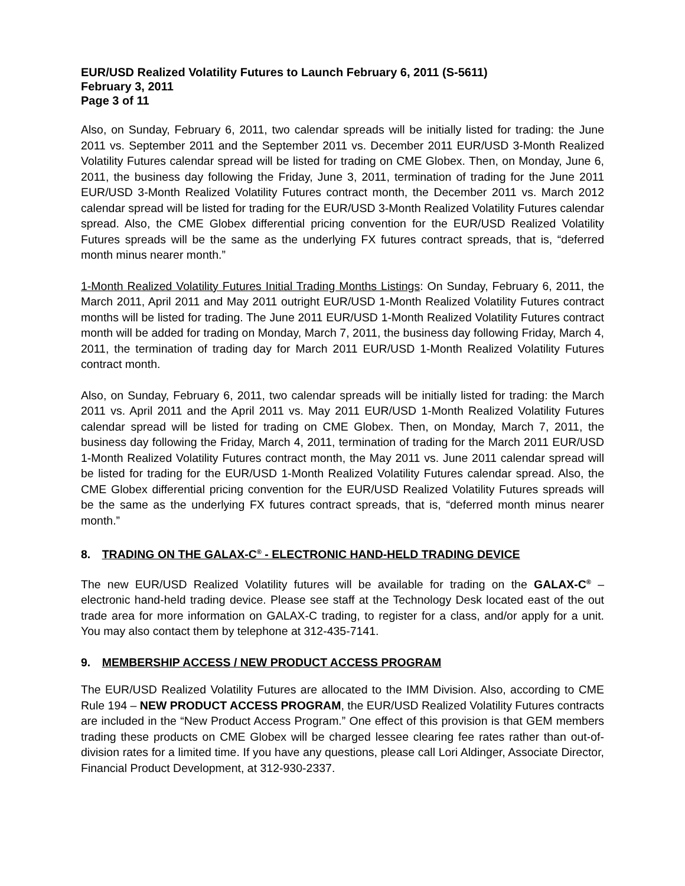EUR/USD Realized Volatility Futures to Launch February 6, 2011 (S-5611)
February 3, 2011
Page 3 of 11
Also, on Sunday, February 6, 2011, two calendar spreads will be initially listed for trading: the June 2011 vs. September 2011 and the September 2011 vs. December 2011 EUR/USD 3-Month Realized Volatility Futures calendar spread will be listed for trading on CME Globex. Then, on Monday, June 6, 2011, the business day following the Friday, June 3, 2011, termination of trading for the June 2011 EUR/USD 3-Month Realized Volatility Futures contract month, the December 2011 vs. March 2012 calendar spread will be listed for trading for the EUR/USD 3-Month Realized Volatility Futures calendar spread. Also, the CME Globex differential pricing convention for the EUR/USD Realized Volatility Futures spreads will be the same as the underlying FX futures contract spreads, that is, “deferred month minus nearer month.”
1-Month Realized Volatility Futures Initial Trading Months Listings: On Sunday, February 6, 2011, the March 2011, April 2011 and May 2011 outright EUR/USD 1-Month Realized Volatility Futures contract months will be listed for trading. The June 2011 EUR/USD 1-Month Realized Volatility Futures contract month will be added for trading on Monday, March 7, 2011, the business day following Friday, March 4, 2011, the termination of trading day for March 2011 EUR/USD 1-Month Realized Volatility Futures contract month.
Also, on Sunday, February 6, 2011, two calendar spreads will be initially listed for trading: the March 2011 vs. April 2011 and the April 2011 vs. May 2011 EUR/USD 1-Month Realized Volatility Futures calendar spread will be listed for trading on CME Globex. Then, on Monday, March 7, 2011, the business day following the Friday, March 4, 2011, termination of trading for the March 2011 EUR/USD 1-Month Realized Volatility Futures contract month, the May 2011 vs. June 2011 calendar spread will be listed for trading for the EUR/USD 1-Month Realized Volatility Futures calendar spread. Also, the CME Globex differential pricing convention for the EUR/USD Realized Volatility Futures spreads will be the same as the underlying FX futures contract spreads, that is, “deferred month minus nearer month.”
8. TRADING ON THE GALAX-C<sup>®</sup> - ELECTRONIC HAND-HELD TRADING DEVICE
The new EUR/USD Realized Volatility futures will be available for trading on the GALAX-C<sup>®</sup> – electronic hand-held trading device. Please see staff at the Technology Desk located east of the out trade area for more information on GALAX-C trading, to register for a class, and/or apply for a unit. You may also contact them by telephone at 312-435-7141.
9. MEMBERSHIP ACCESS / NEW PRODUCT ACCESS PROGRAM
The EUR/USD Realized Volatility Futures are allocated to the IMM Division. Also, according to CME Rule 194 – NEW PRODUCT ACCESS PROGRAM, the EUR/USD Realized Volatility Futures contracts are included in the “New Product Access Program.” One effect of this provision is that GEM members trading these products on CME Globex will be charged lessee clearing fee rates rather than out-of-division rates for a limited time. If you have any questions, please call Lori Aldinger, Associate Director, Financial Product Development, at 312-930-2337.